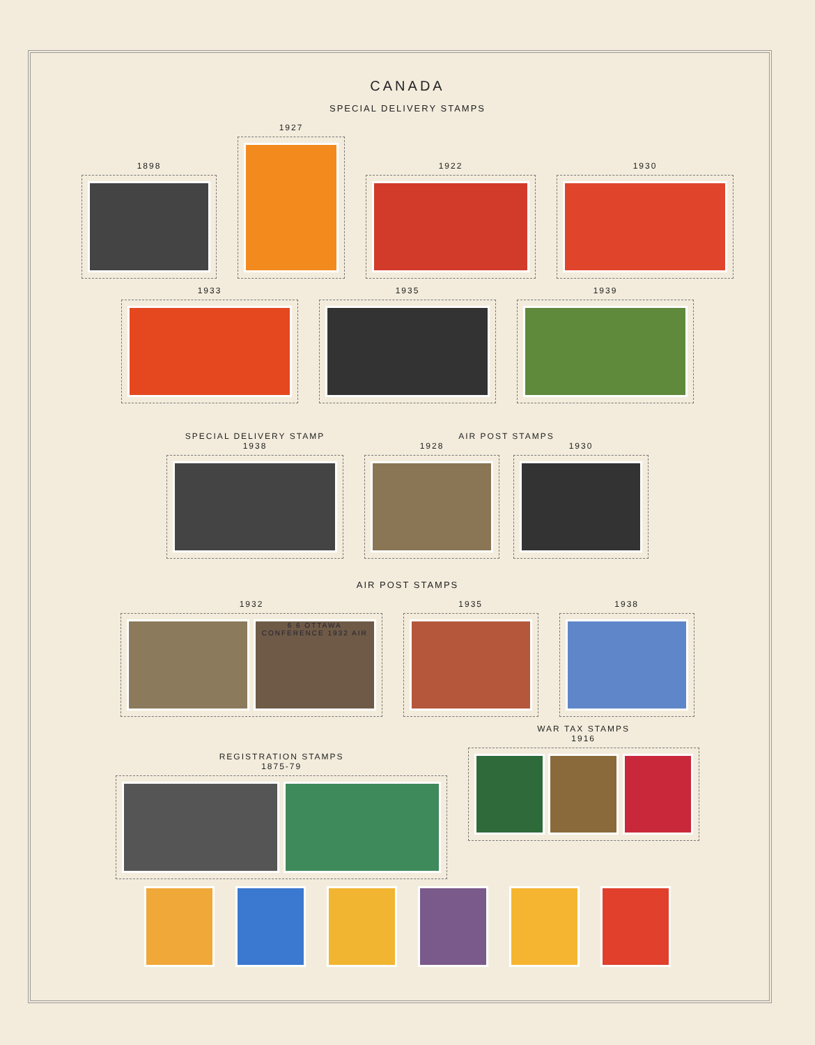CANADA
SPECIAL DELIVERY STAMPS
1898
1927
1922
1930
1933
1935
1939
SPECIAL DELIVERY STAMP
1938
AIR POST STAMPS
1928 1930
AIR POST STAMPS
1932
6 6 OTTAWA CONFERENCE 1932 AIR
1935
1938
REGISTRATION STAMPS
1875-79
WAR TAX STAMPS
1916